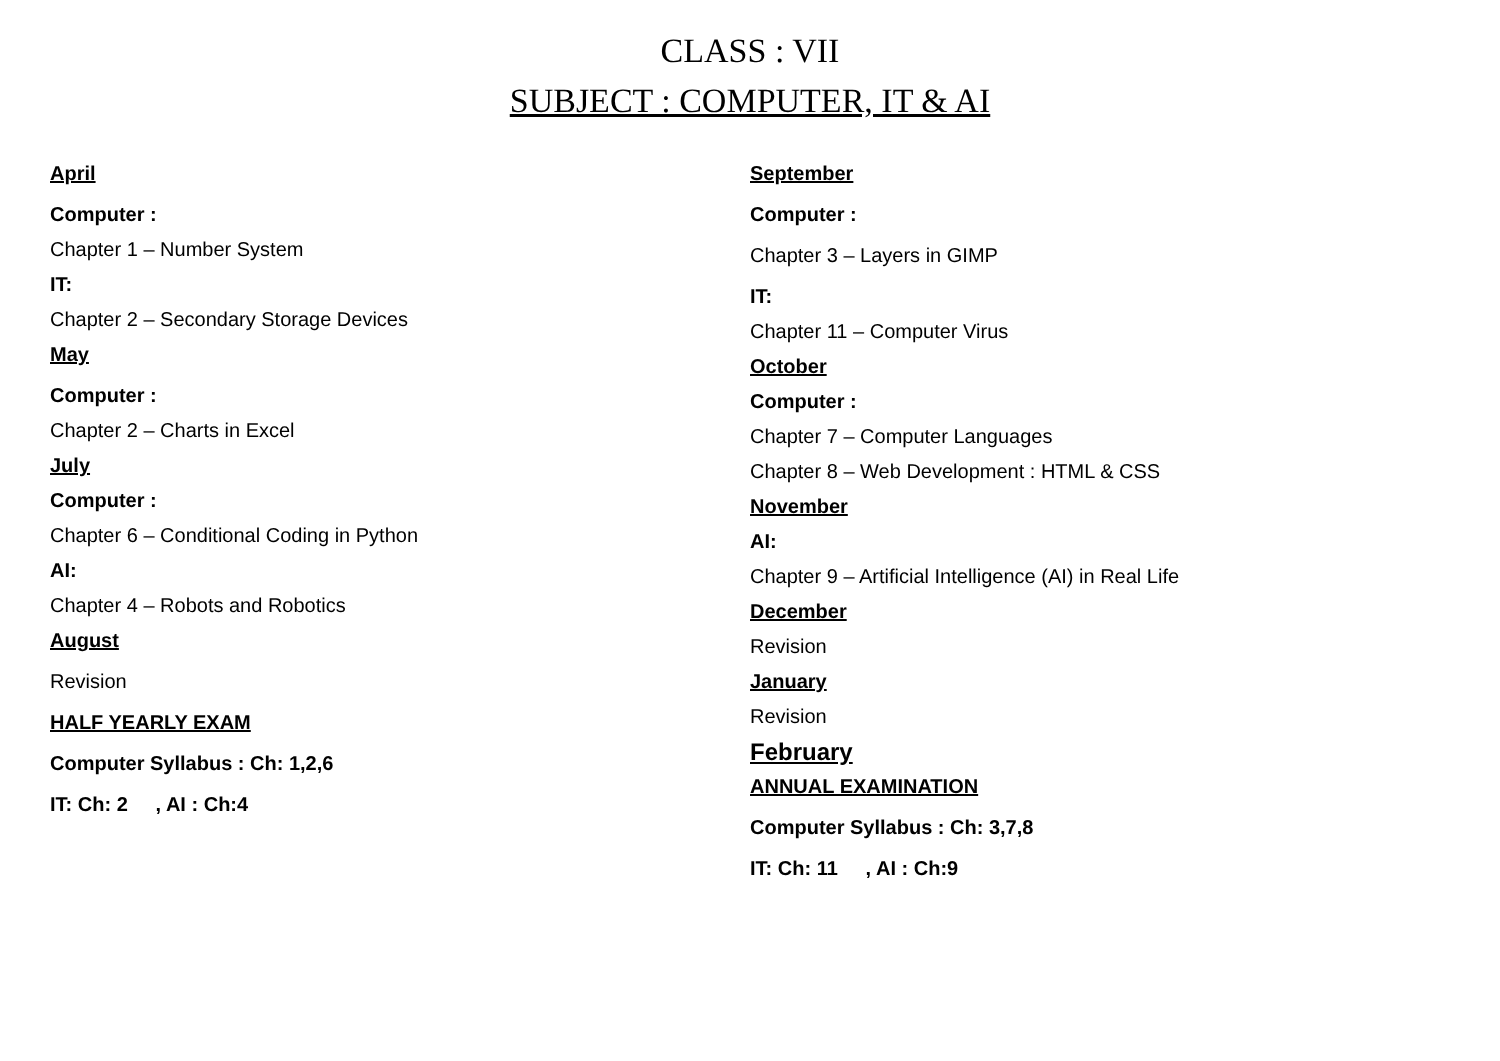CLASS : VII
SUBJECT : COMPUTER, IT & AI
April
Computer :
Chapter 1 – Number System
IT:
Chapter 2 – Secondary Storage Devices
May
Computer :
Chapter 2 – Charts in Excel
July
Computer :
Chapter 6 – Conditional Coding in Python
AI:
Chapter 4 – Robots and Robotics
August
Revision
HALF YEARLY EXAM
Computer Syllabus : Ch: 1,2,6
IT: Ch: 2 , AI : Ch:4
September
Computer :
Chapter 3 – Layers in GIMP
IT:
Chapter 11 – Computer Virus
October
Computer :
Chapter 7 – Computer Languages
Chapter 8 – Web Development : HTML & CSS
November
AI:
Chapter 9 – Artificial Intelligence (AI) in Real Life
December
Revision
January
Revision
February
ANNUAL EXAMINATION
Computer Syllabus : Ch: 3,7,8
IT: Ch: 11 , AI : Ch:9